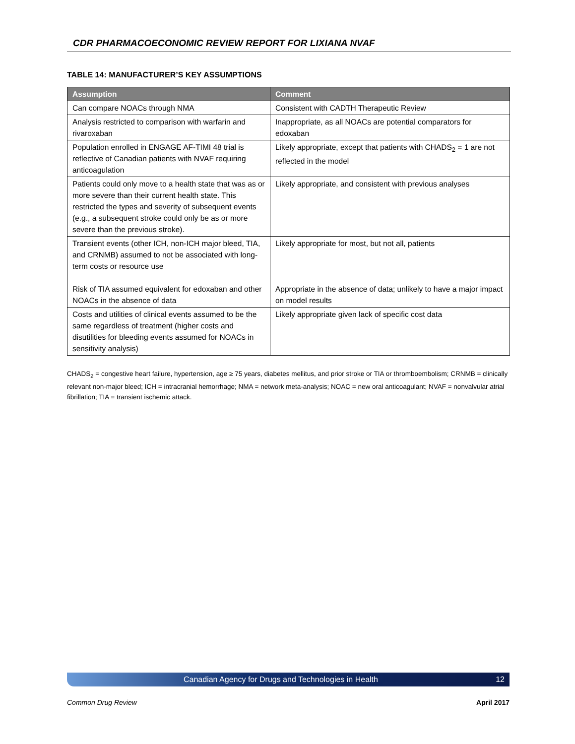CDR PHARMACOECONOMIC REVIEW REPORT FOR LIXIANA NVAF
TABLE 14: MANUFACTURER’S KEY ASSUMPTIONS
| Assumption | Comment |
| --- | --- |
| Can compare NOACs through NMA | Consistent with CADTH Therapeutic Review |
| Analysis restricted to comparison with warfarin and rivaroxaban | Inappropriate, as all NOACs are potential comparators for edoxaban |
| Population enrolled in ENGAGE AF-TIMI 48 trial is reflective of Canadian patients with NVAF requiring anticoagulation | Likely appropriate, except that patients with CHADS<sub>2</sub> = 1 are not reflected in the model |
| Patients could only move to a health state that was as or more severe than their current health state. This restricted the types and severity of subsequent events (e.g., a subsequent stroke could only be as or more severe than the previous stroke). | Likely appropriate, and consistent with previous analyses |
| Transient events (other ICH, non-ICH major bleed, TIA, and CRNMB) assumed to not be associated with long-term costs or resource use Risk of TIA assumed equivalent for edoxaban and other NOACs in the absence of data | Likely appropriate for most, but not all, patients Appropriate in the absence of data; unlikely to have a major impact on model results |
| Costs and utilities of clinical events assumed to be the same regardless of treatment (higher costs and disutilities for bleeding events assumed for NOACs in sensitivity analysis) | Likely appropriate given lack of specific cost data |
CHADS<sub>2</sub> = congestive heart failure, hypertension, age ≥ 75 years, diabetes mellitus, and prior stroke or TIA or thromboembolism; CRNMB = clinically relevant non-major bleed; ICH = intracranial hemorrhage; NMA = network meta-analysis; NOAC = new oral anticoagulant; NVAF = nonvalvular atrial fibrillation; TIA = transient ischemic attack.
Canadian Agency for Drugs and Technologies in Health 12
Common Drug Review April 2017